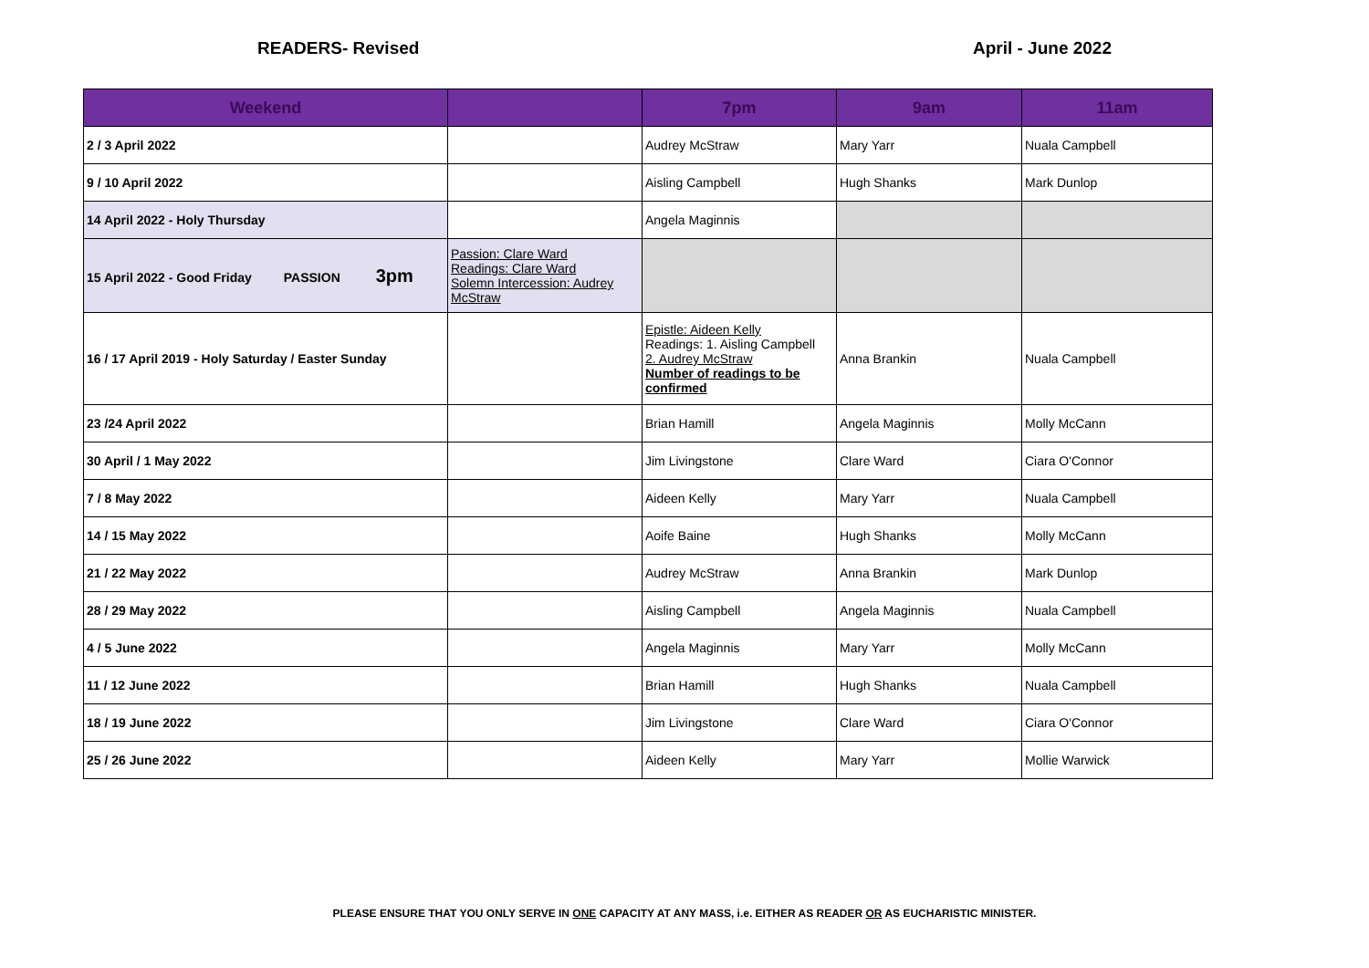READERS- Revised April - June 2022
| Weekend | | 7pm | 9am | 11am |
| --- | --- | --- | --- | --- |
| 2 / 3 April 2022 | | Audrey McStraw | Mary Yarr | Nuala Campbell |
| 9 / 10 April 2022 | | Aisling Campbell | Hugh Shanks | Mark Dunlop |
| 14 April 2022 - Holy Thursday | | Angela Maginnis | | |
| 15 April 2022 - Good Friday PASSION 3pm | Passion: Clare Ward Readings: Clare Ward Solemn Intercession: Audrey McStraw | | | |
| 16 / 17 April 2019 - Holy Saturday / Easter Sunday | | Epistle: Aideen Kelly Readings: 1. Aisling Campbell 2. Audrey McStraw Number of readings to be confirmed | Anna Brankin | Nuala Campbell |
| 23 /24 April 2022 | | Brian Hamill | Angela Maginnis | Molly McCann |
| 30 April / 1 May 2022 | | Jim Livingstone | Clare Ward | Ciara O'Connor |
| 7 / 8 May 2022 | | Aideen Kelly | Mary Yarr | Nuala Campbell |
| 14 / 15 May 2022 | | Aoife Baine | Hugh Shanks | Molly McCann |
| 21 / 22 May 2022 | | Audrey McStraw | Anna Brankin | Mark Dunlop |
| 28 / 29 May 2022 | | Aisling Campbell | Angela Maginnis | Nuala Campbell |
| 4 / 5 June 2022 | | Angela Maginnis | Mary Yarr | Molly McCann |
| 11 / 12 June 2022 | | Brian Hamill | Hugh Shanks | Nuala Campbell |
| 18 / 19 June 2022 | | Jim Livingstone | Clare Ward | Ciara O'Connor |
| 25 / 26 June 2022 | | Aideen Kelly | Mary Yarr | Mollie Warwick |
PLEASE ENSURE THAT YOU ONLY SERVE IN ONE CAPACITY AT ANY MASS, i.e. EITHER AS READER OR AS EUCHARISTIC MINISTER.